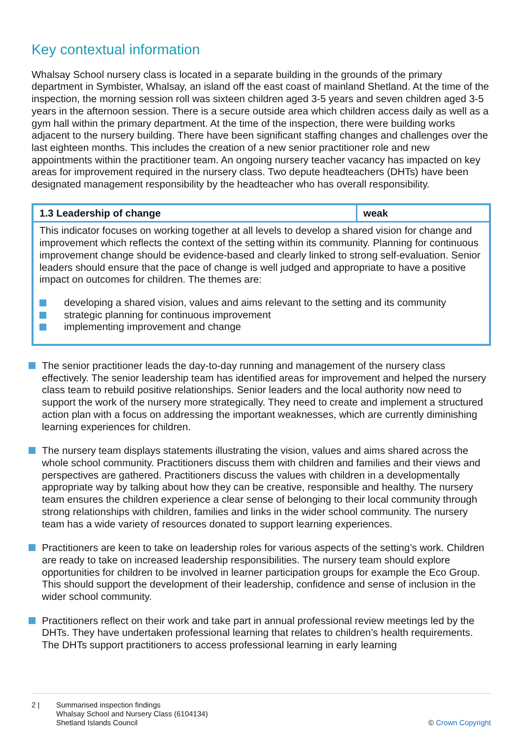Key contextual information
Whalsay School nursery class is located in a separate building in the grounds of the primary department in Symbister, Whalsay, an island off the east coast of mainland Shetland. At the time of the inspection, the morning session roll was sixteen children aged 3-5 years and seven children aged 3-5 years in the afternoon session. There is a secure outside area which children access daily as well as a gym hall within the primary department. At the time of the inspection, there were building works adjacent to the nursery building. There have been significant staffing changes and challenges over the last eighteen months. This includes the creation of a new senior practitioner role and new appointments within the practitioner team. An ongoing nursery teacher vacancy has impacted on key areas for improvement required in the nursery class. Two depute headteachers (DHTs) have been designated management responsibility by the headteacher who has overall responsibility.
| 1.3 Leadership of change | weak |
| This indicator focuses on working together at all levels to develop a shared vision for change and improvement which reflects the context of the setting within its community. Planning for continuous improvement change should be evidence-based and clearly linked to strong self-evaluation. Senior leaders should ensure that the pace of change is well judged and appropriate to have a positive impact on outcomes for children. The themes are: developing a shared vision, values and aims relevant to the setting and its community strategic planning for continuous improvement implementing improvement and change | |
The senior practitioner leads the day-to-day running and management of the nursery class effectively. The senior leadership team has identified areas for improvement and helped the nursery class team to rebuild positive relationships. Senior leaders and the local authority now need to support the work of the nursery more strategically. They need to create and implement a structured action plan with a focus on addressing the important weaknesses, which are currently diminishing learning experiences for children.
The nursery team displays statements illustrating the vision, values and aims shared across the whole school community. Practitioners discuss them with children and families and their views and perspectives are gathered. Practitioners discuss the values with children in a developmentally appropriate way by talking about how they can be creative, responsible and healthy. The nursery team ensures the children experience a clear sense of belonging to their local community through strong relationships with children, families and links in the wider school community. The nursery team has a wide variety of resources donated to support learning experiences.
Practitioners are keen to take on leadership roles for various aspects of the setting’s work. Children are ready to take on increased leadership responsibilities. The nursery team should explore opportunities for children to be involved in learner participation groups for example the Eco Group. This should support the development of their leadership, confidence and sense of inclusion in the wider school community.
Practitioners reflect on their work and take part in annual professional review meetings led by the DHTs. They have undertaken professional learning that relates to children’s health requirements. The DHTs support practitioners to access professional learning in early learning
2 | Summarised inspection findings
Whalsay School and Nursery Class (6104134)
Shetland Islands Council
© Crown Copyright